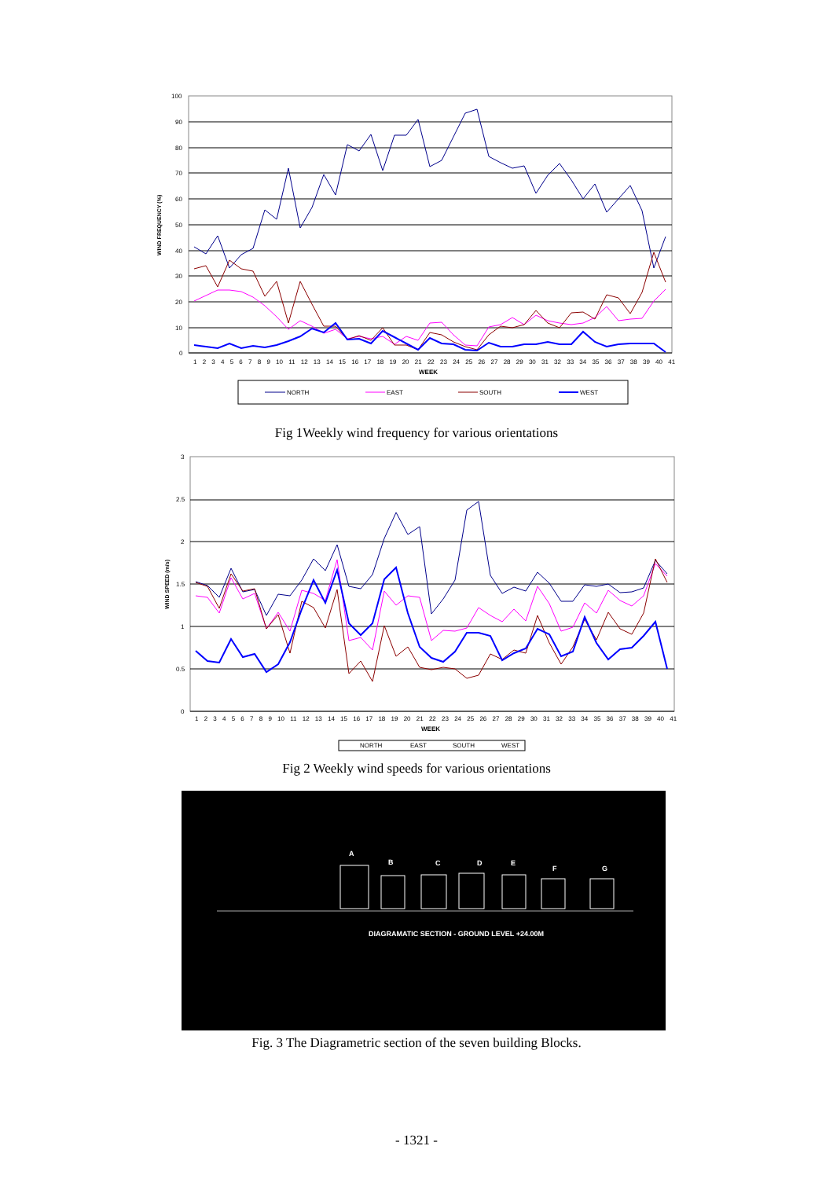WIND FREQUENCY (%)
100
90
80
70
60
50
40
30
20
10
0
1 2 3 4 5 6 7 8 9 10 11 12 13 14 15 16 17 18 19 20 21 22 23 24 25 26 27 28 29 30 31 32 33 34 35 36 37 38 39 40 41
WEEK
NORTH
EAST
SOUTH
WEST
Fig 1Weekly wind frequency for various orientations
WIND SPEED (m/s)
3
2.5
2
1.5
1
0.5
0
1 2 3 4 5 6 7 8 9 10 11 12 13 14 15 16 17 18 19 20 21 22 23 24 25 26 27 28 29 30 31 32 33 34 35 36 37 38 39 40 41
WEEK
NORTH
EAST
SOUTH
WEST
Fig 2 Weekly wind speeds for various orientations
A
B
C
D
E
F
G
DIAGRAMATIC SECTION - GROUND LEVEL +24.00M
Fig. 3 The Diagrametric section of the seven building Blocks.
- 1321 -